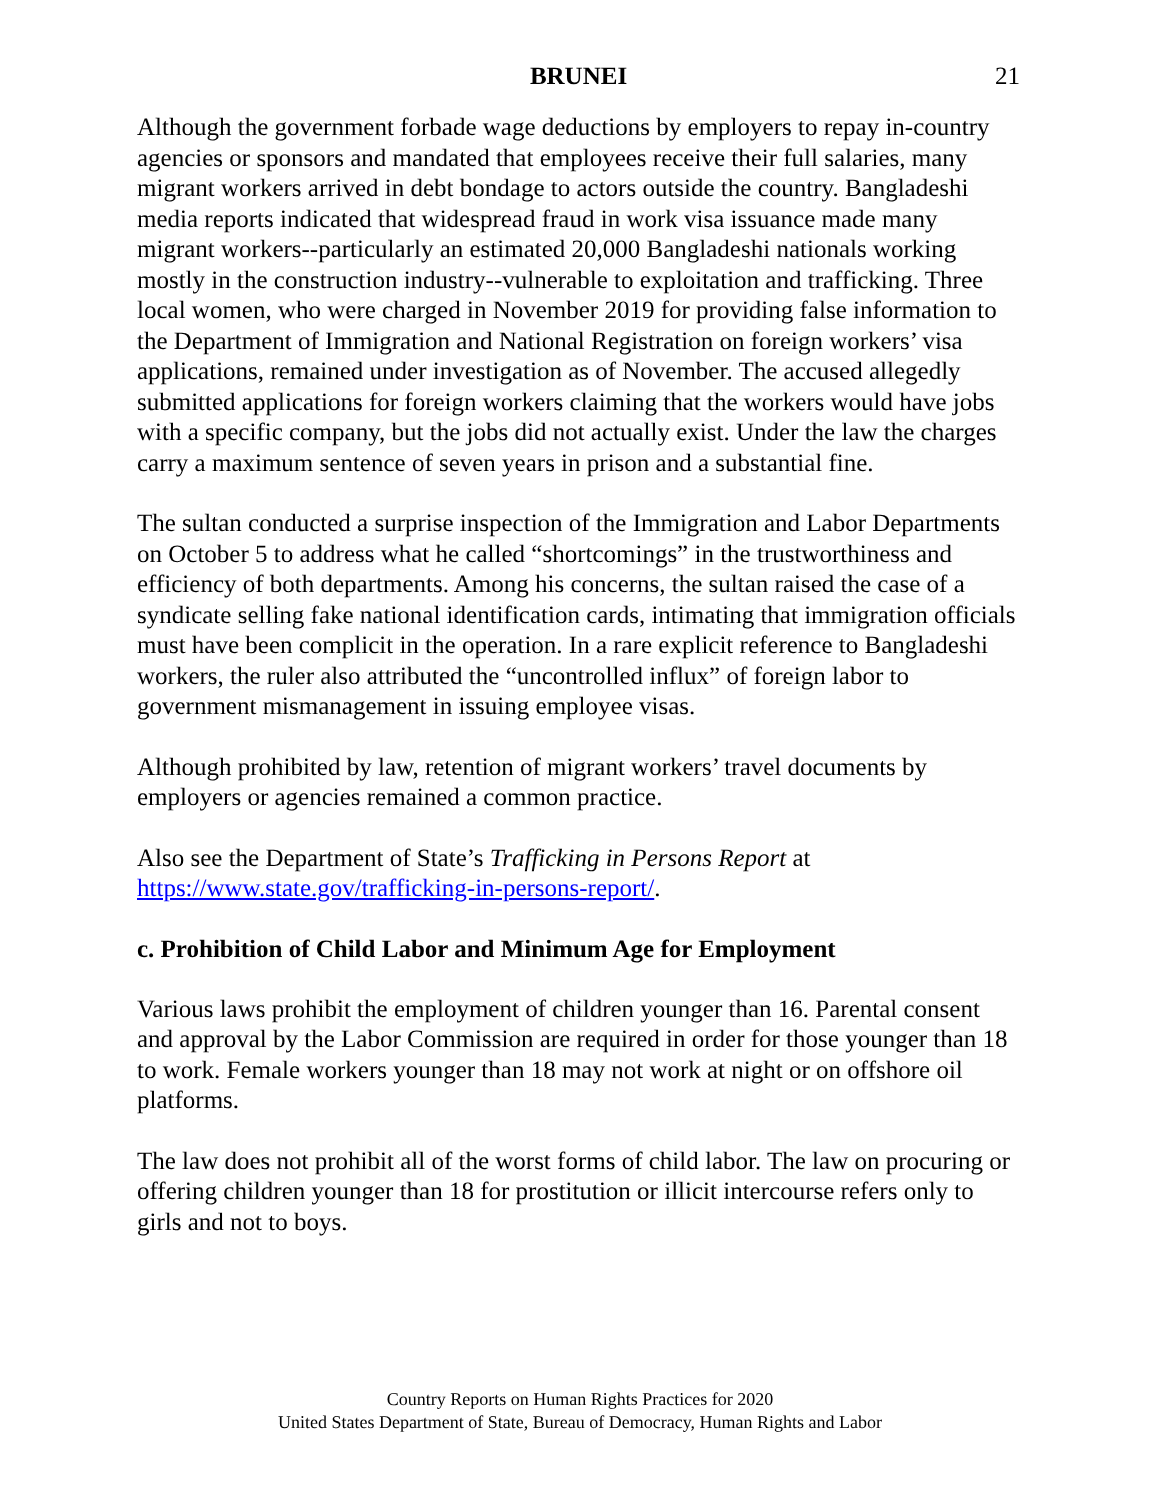BRUNEI 21
Although the government forbade wage deductions by employers to repay in-country agencies or sponsors and mandated that employees receive their full salaries, many migrant workers arrived in debt bondage to actors outside the country. Bangladeshi media reports indicated that widespread fraud in work visa issuance made many migrant workers--particularly an estimated 20,000 Bangladeshi nationals working mostly in the construction industry--vulnerable to exploitation and trafficking. Three local women, who were charged in November 2019 for providing false information to the Department of Immigration and National Registration on foreign workers’ visa applications, remained under investigation as of November. The accused allegedly submitted applications for foreign workers claiming that the workers would have jobs with a specific company, but the jobs did not actually exist. Under the law the charges carry a maximum sentence of seven years in prison and a substantial fine.
The sultan conducted a surprise inspection of the Immigration and Labor Departments on October 5 to address what he called “shortcomings” in the trustworthiness and efficiency of both departments. Among his concerns, the sultan raised the case of a syndicate selling fake national identification cards, intimating that immigration officials must have been complicit in the operation. In a rare explicit reference to Bangladeshi workers, the ruler also attributed the “uncontrolled influx” of foreign labor to government mismanagement in issuing employee visas.
Although prohibited by law, retention of migrant workers’ travel documents by employers or agencies remained a common practice.
Also see the Department of State’s Trafficking in Persons Report at https://www.state.gov/trafficking-in-persons-report/.
c. Prohibition of Child Labor and Minimum Age for Employment
Various laws prohibit the employment of children younger than 16. Parental consent and approval by the Labor Commission are required in order for those younger than 18 to work. Female workers younger than 18 may not work at night or on offshore oil platforms.
The law does not prohibit all of the worst forms of child labor. The law on procuring or offering children younger than 18 for prostitution or illicit intercourse refers only to girls and not to boys.
Country Reports on Human Rights Practices for 2020
United States Department of State, Bureau of Democracy, Human Rights and Labor